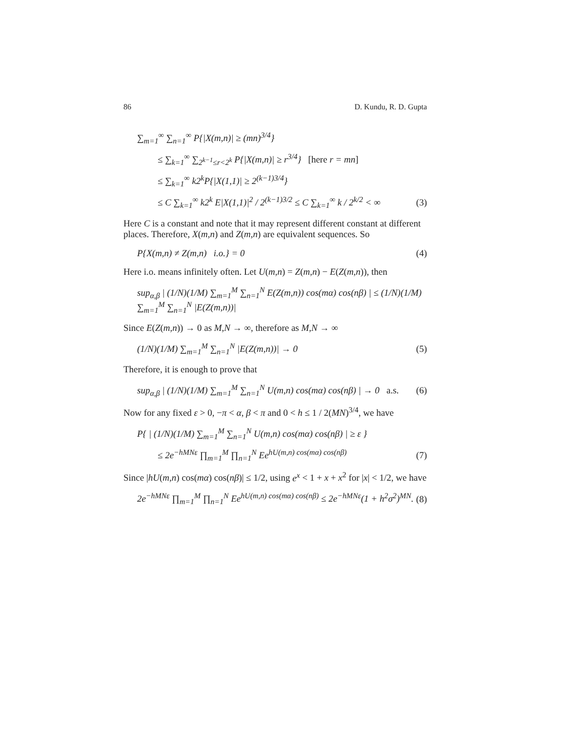86 D. Kundu, R. D. Gupta
∑<sub>m=1</sub><sup>∞</sup> ∑<sub>n=1</sub><sup>∞</sup> P{|X(m,n)| ≥ (mn)<sup>3/4</sup>}
≤ ∑<sub>k=1</sub><sup>∞</sup> ∑<sub>2<sup>k−1</sup>≤r<2<sup>k</sup></sub> P{|X(m,n)| ≥ r<sup>3/4</sup>} [here r = mn]
≤ ∑<sub>k=1</sub><sup>∞</sup> k2<sup>k</sup>P{|X(1,1)| ≥ 2<sup>(k−1)3/4</sup>}
≤ C ∑<sub>k=1</sub><sup>∞</sup> k2<sup>k</sup> E|X(1,1)|<sup>2</sup> / 2<sup>(k−1)3/2</sup> ≤ C ∑<sub>k=1</sub><sup>∞</sup> k / 2<sup>k/2</sup> < ∞ (3)
Here C is a constant and note that it may represent different constant at different places. Therefore, X(m,n) and Z(m,n) are equivalent sequences. So
P{X(m,n) ≠ Z(m,n) i.o.} = 0 (4)
Here i.o. means infinitely often. Let U(m,n) = Z(m,n) − E(Z(m,n)), then
sup<sub>α,β</sub> | (1/N)(1/M) ∑<sub>m=1</sub><sup>M</sup> ∑<sub>n=1</sub><sup>N</sup> E(Z(m,n)) cos(mα) cos(nβ) | ≤ (1/N)(1/M) ∑<sub>m=1</sub><sup>M</sup> ∑<sub>n=1</sub><sup>N</sup> |E(Z(m,n))|
Since E(Z(m,n)) → 0 as M,N → ∞, therefore as M,N → ∞
(1/N)(1/M) ∑<sub>m=1</sub><sup>M</sup> ∑<sub>n=1</sub><sup>N</sup> |E(Z(m,n))| → 0 (5)
Therefore, it is enough to prove that
sup<sub>α,β</sub> | (1/N)(1/M) ∑<sub>m=1</sub><sup>M</sup> ∑<sub>n=1</sub><sup>N</sup> U(m,n) cos(mα) cos(nβ) | → 0 a.s. (6)
Now for any fixed ε > 0, −π < α, β < π and 0 < h ≤ 1 / 2(MN)<sup>3/4</sup>, we have
P{ | (1/N)(1/M) ∑<sub>m=1</sub><sup>M</sup> ∑<sub>n=1</sub><sup>N</sup> U(m,n) cos(mα) cos(nβ) | ≥ ε }
≤ 2e<sup>−hMNε</sup> ∏<sub>m=1</sub><sup>M</sup> ∏<sub>n=1</sub><sup>N</sup> Ee<sup>hU(m,n) cos(mα) cos(nβ)</sup> (7)
Since |hU(m,n) cos(mα) cos(nβ)| ≤ 1/2, using e<sup>x</sup> < 1 + x + x<sup>2</sup> for |x| < 1/2, we have
2e<sup>−hMNε</sup> ∏<sub>m=1</sub><sup>M</sup> ∏<sub>n=1</sub><sup>N</sup> Ee<sup>hU(m,n) cos(mα) cos(nβ)</sup> ≤ 2e<sup>−hMNε</sup>(1 + h<sup>2</sup>σ<sup>2</sup>)<sup>MN</sup>. (8)